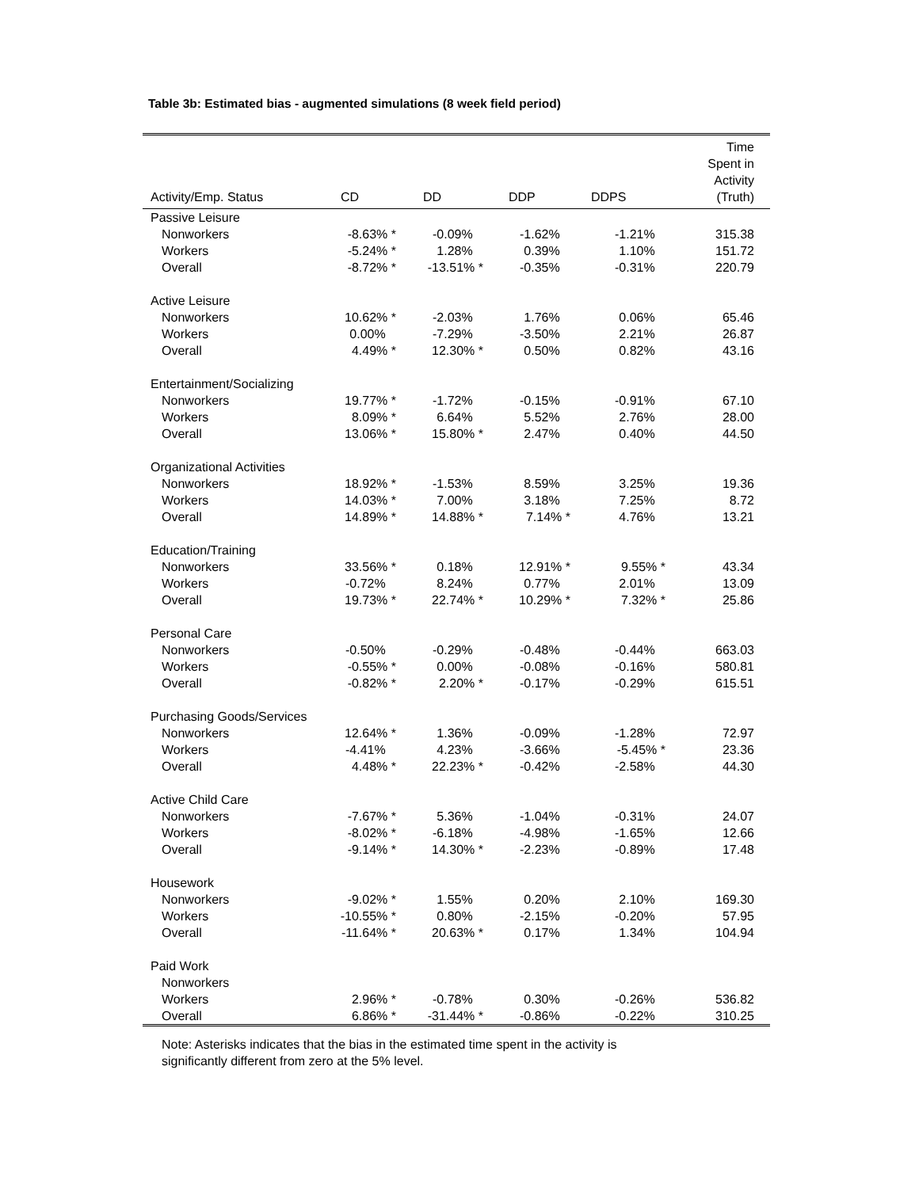Table 3b: Estimated bias - augmented simulations (8 week field period)
| Activity/Emp. Status | CD | DD | DDP | DDPS | Time Spent in Activity (Truth) |
| --- | --- | --- | --- | --- | --- |
| Passive Leisure | | | | | |
| Nonworkers | -8.63% * | -0.09% | -1.62% | -1.21% | 315.38 |
| Workers | -5.24% * | 1.28% | 0.39% | 1.10% | 151.72 |
| Overall | -8.72% * | -13.51% * | -0.35% | -0.31% | 220.79 |
| Active Leisure | | | | | |
| Nonworkers | 10.62% * | -2.03% | 1.76% | 0.06% | 65.46 |
| Workers | 0.00% | -7.29% | -3.50% | 2.21% | 26.87 |
| Overall | 4.49% * | 12.30% * | 0.50% | 0.82% | 43.16 |
| Entertainment/Socializing | | | | | |
| Nonworkers | 19.77% * | -1.72% | -0.15% | -0.91% | 67.10 |
| Workers | 8.09% * | 6.64% | 5.52% | 2.76% | 28.00 |
| Overall | 13.06% * | 15.80% * | 2.47% | 0.40% | 44.50 |
| Organizational Activities | | | | | |
| Nonworkers | 18.92% * | -1.53% | 8.59% | 3.25% | 19.36 |
| Workers | 14.03% * | 7.00% | 3.18% | 7.25% | 8.72 |
| Overall | 14.89% * | 14.88% * | 7.14% * | 4.76% | 13.21 |
| Education/Training | | | | | |
| Nonworkers | 33.56% * | 0.18% | 12.91% * | 9.55% * | 43.34 |
| Workers | -0.72% | 8.24% | 0.77% | 2.01% | 13.09 |
| Overall | 19.73% * | 22.74% * | 10.29% * | 7.32% * | 25.86 |
| Personal Care | | | | | |
| Nonworkers | -0.50% | -0.29% | -0.48% | -0.44% | 663.03 |
| Workers | -0.55% * | 0.00% | -0.08% | -0.16% | 580.81 |
| Overall | -0.82% * | 2.20% * | -0.17% | -0.29% | 615.51 |
| Purchasing Goods/Services | | | | | |
| Nonworkers | 12.64% * | 1.36% | -0.09% | -1.28% | 72.97 |
| Workers | -4.41% | 4.23% | -3.66% | -5.45% * | 23.36 |
| Overall | 4.48% * | 22.23% * | -0.42% | -2.58% | 44.30 |
| Active Child Care | | | | | |
| Nonworkers | -7.67% * | 5.36% | -1.04% | -0.31% | 24.07 |
| Workers | -8.02% * | -6.18% | -4.98% | -1.65% | 12.66 |
| Overall | -9.14% * | 14.30% * | -2.23% | -0.89% | 17.48 |
| Housework | | | | | |
| Nonworkers | -9.02% * | 1.55% | 0.20% | 2.10% | 169.30 |
| Workers | -10.55% * | 0.80% | -2.15% | -0.20% | 57.95 |
| Overall | -11.64% * | 20.63% * | 0.17% | 1.34% | 104.94 |
| Paid Work | | | | | |
| Nonworkers | | | | | |
| Workers | 2.96% * | -0.78% | 0.30% | -0.26% | 536.82 |
| Overall | 6.86% * | -31.44% * | -0.86% | -0.22% | 310.25 |
Note: Asterisks indicates that the bias in the estimated time spent in the activity is
significantly different from zero at the 5% level.